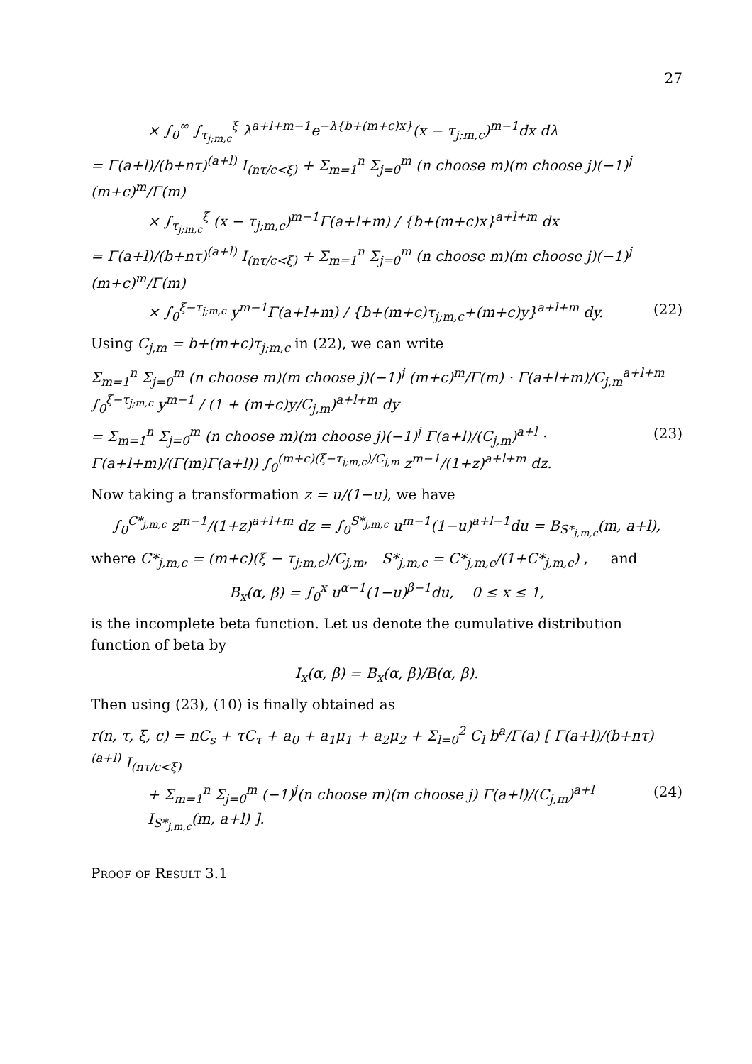27
× ∫<sub>0</sub><sup>∞</sup> ∫<sub>τ<sub>j;m,c</sub></sub><sup>ξ</sup> λ<sup>a+l+m−1</sup>e<sup>−λ{b+(m+c)x}</sup>(x − τ<sub>j;m,c</sub>)<sup>m−1</sup>dx dλ
= Γ(a+l)/(b+nτ)<sup>(a+l)</sup> I<sub>(nτ/c<ξ)</sub> + Σ<sub>m=1</sub><sup>n</sup> Σ<sub>j=0</sub><sup>m</sup> (n choose m)(m choose j)(−1)<sup>j</sup> (m+c)<sup>m</sup>/Γ(m)
× ∫<sub>τ<sub>j;m,c</sub></sub><sup>ξ</sup> (x − τ<sub>j;m,c</sub>)<sup>m−1</sup>Γ(a+l+m) / {b+(m+c)x}<sup>a+l+m</sup> dx
= Γ(a+l)/(b+nτ)<sup>(a+l)</sup> I<sub>(nτ/c<ξ)</sub> + Σ<sub>m=1</sub><sup>n</sup> Σ<sub>j=0</sub><sup>m</sup> (n choose m)(m choose j)(−1)<sup>j</sup> (m+c)<sup>m</sup>/Γ(m)
× ∫<sub>0</sub><sup>ξ−τ<sub>j;m,c</sub></sup> y<sup>m−1</sup>Γ(a+l+m) / {b+(m+c)τ<sub>j;m,c</sub>+(m+c)y}<sup>a+l+m</sup> dy. (22)
Using C<sub>j,m</sub> = b+(m+c)τ<sub>j;m,c</sub> in (22), we can write
Σ<sub>m=1</sub><sup>n</sup> Σ<sub>j=0</sub><sup>m</sup> (n choose m)(m choose j)(−1)<sup>j</sup> (m+c)<sup>m</sup>/Γ(m) · Γ(a+l+m)/C<sub>j,m</sub><sup>a+l+m</sup> ∫<sub>0</sub><sup>ξ−τ<sub>j;m,c</sub></sup> y<sup>m−1</sup> / (1 + (m+c)y/C<sub>j,m</sub>)<sup>a+l+m</sup> dy
= Σ<sub>m=1</sub><sup>n</sup> Σ<sub>j=0</sub><sup>m</sup> (n choose m)(m choose j)(−1)<sup>j</sup> Γ(a+l)/(C<sub>j,m</sub>)<sup>a+l</sup> · Γ(a+l+m)/(Γ(m)Γ(a+l)) ∫<sub>0</sub><sup>(m+c)(ξ−τ<sub>j;m,c</sub>)/C<sub>j,m</sub></sup> z<sup>m−1</sup>/(1+z)<sup>a+l+m</sup> dz. (23)
Now taking a transformation z = u/(1−u), we have
∫<sub>0</sub><sup>C*<sub>j,m,c</sub></sup> z<sup>m−1</sup>/(1+z)<sup>a+l+m</sup> dz = ∫<sub>0</sub><sup>S*<sub>j,m,c</sub></sup> u<sup>m−1</sup>(1−u)<sup>a+l−1</sup>du = B<sub>S*<sub>j,m,c</sub></sub>(m, a+l),
where C*<sub>j,m,c</sub> = (m+c)(ξ − τ<sub>j;m,c</sub>)/C<sub>j,m</sub>, S*<sub>j,m,c</sub> = C*<sub>j,m,c</sub>/(1+C*<sub>j,m,c</sub>) , and
B<sub>x</sub>(α, β) = ∫<sub>0</sub><sup>x</sup> u<sup>α−1</sup>(1−u)<sup>β−1</sup>du, 0 ≤ x ≤ 1,
is the incomplete beta function. Let us denote the cumulative distribution function of beta by
I<sub>x</sub>(α, β) = B<sub>x</sub>(α, β)/B(α, β).
Then using (23), (10) is finally obtained as
r(n, τ, ξ, c) = nC<sub>s</sub> + τC<sub>τ</sub> + a<sub>0</sub> + a<sub>1</sub>μ<sub>1</sub> + a<sub>2</sub>μ<sub>2</sub> + Σ<sub>l=0</sub><sup>2</sup> C<sub>l</sub> b<sup>a</sup>/Γ(a) [ Γ(a+l)/(b+nτ)<sup>(a+l)</sup> I<sub>(nτ/c<ξ)</sub>
+ Σ<sub>m=1</sub><sup>n</sup> Σ<sub>j=0</sub><sup>m</sup> (−1)<sup>j</sup>(n choose m)(m choose j) Γ(a+l)/(C<sub>j,m</sub>)<sup>a+l</sup> I<sub>S*<sub>j,m,c</sub></sub>(m, a+l) ]. (24)
Proof of Result 3.1